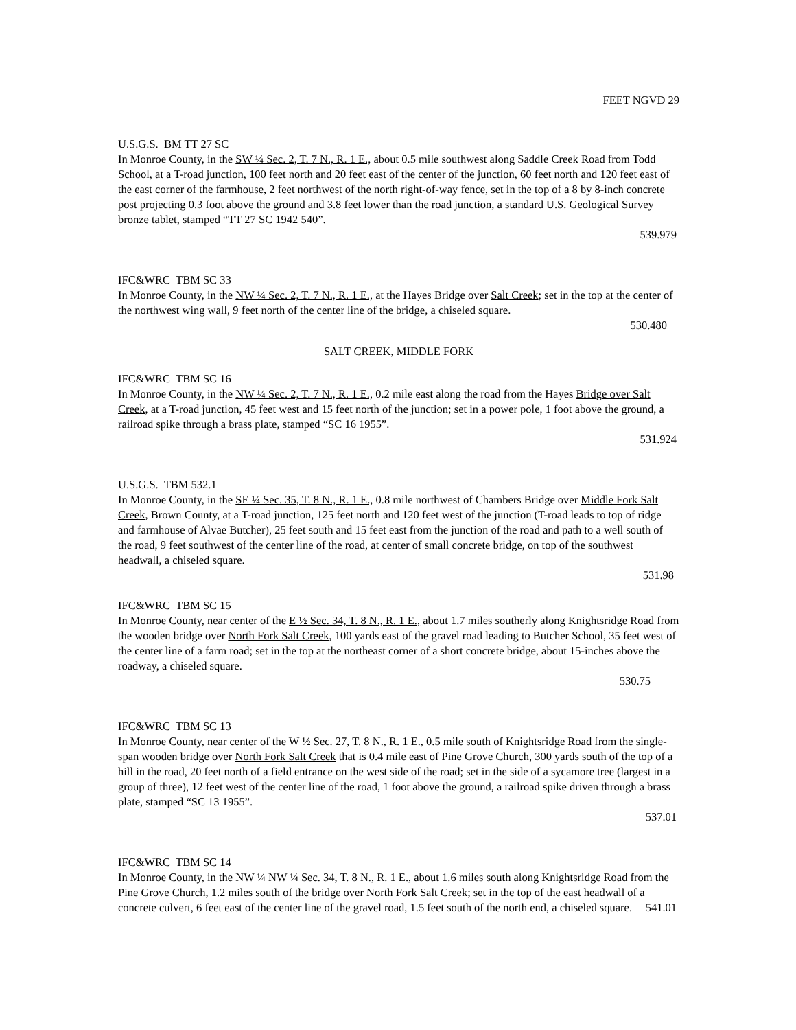FEET NGVD 29
U.S.G.S. BM TT 27 SC
In Monroe County, in the SW ¼ Sec. 2, T. 7 N., R. 1 E., about 0.5 mile southwest along Saddle Creek Road from Todd School, at a T-road junction, 100 feet north and 20 feet east of the center of the junction, 60 feet north and 120 feet east of the east corner of the farmhouse, 2 feet northwest of the north right-of-way fence, set in the top of a 8 by 8-inch concrete post projecting 0.3 foot above the ground and 3.8 feet lower than the road junction, a standard U.S. Geological Survey bronze tablet, stamped “TT 27 SC 1942 540”.
539.979
IFC&WRC TBM SC 33
In Monroe County, in the NW ¼ Sec. 2, T. 7 N., R. 1 E., at the Hayes Bridge over Salt Creek; set in the top at the center of the northwest wing wall, 9 feet north of the center line of the bridge, a chiseled square.
530.480
SALT CREEK, MIDDLE FORK
IFC&WRC TBM SC 16
In Monroe County, in the NW ¼ Sec. 2, T. 7 N., R. 1 E., 0.2 mile east along the road from the Hayes Bridge over Salt Creek, at a T-road junction, 45 feet west and 15 feet north of the junction; set in a power pole, 1 foot above the ground, a railroad spike through a brass plate, stamped “SC 16 1955”.
531.924
U.S.G.S. TBM 532.1
In Monroe County, in the SE ¼ Sec. 35, T. 8 N., R. 1 E., 0.8 mile northwest of Chambers Bridge over Middle Fork Salt Creek, Brown County, at a T-road junction, 125 feet north and 120 feet west of the junction (T-road leads to top of ridge and farmhouse of Alvae Butcher), 25 feet south and 15 feet east from the junction of the road and path to a well south of the road, 9 feet southwest of the center line of the road, at center of small concrete bridge, on top of the southwest headwall, a chiseled square.
531.98
IFC&WRC TBM SC 15
In Monroe County, near center of the E ½ Sec. 34, T. 8 N., R. 1 E., about 1.7 miles southerly along Knightsridge Road from the wooden bridge over North Fork Salt Creek, 100 yards east of the gravel road leading to Butcher School, 35 feet west of the center line of a farm road; set in the top at the northeast corner of a short concrete bridge, about 15-inches above the roadway, a chiseled square.
530.75
IFC&WRC TBM SC 13
In Monroe County, near center of the W ½ Sec. 27, T. 8 N., R. 1 E., 0.5 mile south of Knightsridge Road from the single-span wooden bridge over North Fork Salt Creek that is 0.4 mile east of Pine Grove Church, 300 yards south of the top of a hill in the road, 20 feet north of a field entrance on the west side of the road; set in the side of a sycamore tree (largest in a group of three), 12 feet west of the center line of the road, 1 foot above the ground, a railroad spike driven through a brass plate, stamped “SC 13 1955”.
537.01
IFC&WRC TBM SC 14
In Monroe County, in the NW ¼ NW ¼ Sec. 34, T. 8 N., R. 1 E., about 1.6 miles south along Knightsridge Road from the Pine Grove Church, 1.2 miles south of the bridge over North Fork Salt Creek; set in the top of the east headwall of a concrete culvert, 6 feet east of the center line of the gravel road, 1.5 feet south of the north end, a chiseled square. 541.01